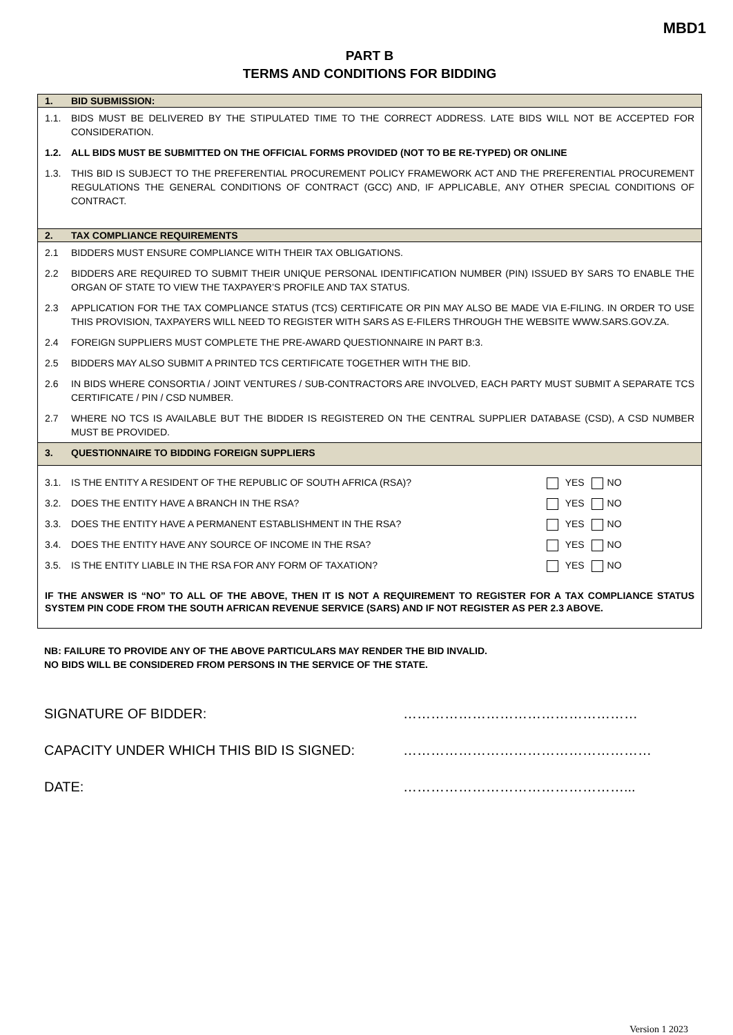MBD1
PART B
TERMS AND CONDITIONS FOR BIDDING
| 1. | BID SUBMISSION: | |
| --- | --- | --- |
| 1.1. | BIDS MUST BE DELIVERED BY THE STIPULATED TIME TO THE CORRECT ADDRESS. LATE BIDS WILL NOT BE ACCEPTED FOR CONSIDERATION. | |
| 1.2. | ALL BIDS MUST BE SUBMITTED ON THE OFFICIAL FORMS PROVIDED (NOT TO BE RE-TYPED) OR ONLINE | |
| 1.3. | THIS BID IS SUBJECT TO THE PREFERENTIAL PROCUREMENT POLICY FRAMEWORK ACT AND THE PREFERENTIAL PROCUREMENT REGULATIONS THE GENERAL CONDITIONS OF CONTRACT (GCC) AND, IF APPLICABLE, ANY OTHER SPECIAL CONDITIONS OF CONTRACT. | |
| 2. | TAX COMPLIANCE REQUIREMENTS | |
| 2.1 | BIDDERS MUST ENSURE COMPLIANCE WITH THEIR TAX OBLIGATIONS. | |
| 2.2 | BIDDERS ARE REQUIRED TO SUBMIT THEIR UNIQUE PERSONAL IDENTIFICATION NUMBER (PIN) ISSUED BY SARS TO ENABLE THE ORGAN OF STATE TO VIEW THE TAXPAYER’S PROFILE AND TAX STATUS. | |
| 2.3 | APPLICATION FOR THE TAX COMPLIANCE STATUS (TCS) CERTIFICATE OR PIN MAY ALSO BE MADE VIA E-FILING. IN ORDER TO USE THIS PROVISION, TAXPAYERS WILL NEED TO REGISTER WITH SARS AS E-FILERS THROUGH THE WEBSITE WWW.SARS.GOV.ZA. | |
| 2.4 | FOREIGN SUPPLIERS MUST COMPLETE THE PRE-AWARD QUESTIONNAIRE IN PART B:3. | |
| 2.5 | BIDDERS MAY ALSO SUBMIT A PRINTED TCS CERTIFICATE TOGETHER WITH THE BID. | |
| 2.6 | IN BIDS WHERE CONSORTIA / JOINT VENTURES / SUB-CONTRACTORS ARE INVOLVED, EACH PARTY MUST SUBMIT A SEPARATE TCS CERTIFICATE / PIN / CSD NUMBER. | |
| 2.7 | WHERE NO TCS IS AVAILABLE BUT THE BIDDER IS REGISTERED ON THE CENTRAL SUPPLIER DATABASE (CSD), A CSD NUMBER MUST BE PROVIDED. | |
| 3. | QUESTIONNAIRE TO BIDDING FOREIGN SUPPLIERS | |
| 3.1. | IS THE ENTITY A RESIDENT OF THE REPUBLIC OF SOUTH AFRICA (RSA)? | YES NO |
| 3.2. | DOES THE ENTITY HAVE A BRANCH IN THE RSA? | YES NO |
| 3.3. | DOES THE ENTITY HAVE A PERMANENT ESTABLISHMENT IN THE RSA? | YES NO |
| 3.4. | DOES THE ENTITY HAVE ANY SOURCE OF INCOME IN THE RSA? | YES NO |
| 3.5. | IS THE ENTITY LIABLE IN THE RSA FOR ANY FORM OF TAXATION? | YES NO |
| IF THE ANSWER IS “NO” TO ALL OF THE ABOVE, THEN IT IS NOT A REQUIREMENT TO REGISTER FOR A TAX COMPLIANCE STATUS SYSTEM PIN CODE FROM THE SOUTH AFRICAN REVENUE SERVICE (SARS) AND IF NOT REGISTER AS PER 2.3 ABOVE. | | |
NB: FAILURE TO PROVIDE ANY OF THE ABOVE PARTICULARS MAY RENDER THE BID INVALID.
NO BIDS WILL BE CONSIDERED FROM PERSONS IN THE SERVICE OF THE STATE.
SIGNATURE OF BIDDER: ……………………………………………
CAPACITY UNDER WHICH THIS BID IS SIGNED: ………………………………………………
DATE: …………………………………………...
Version 1 2023